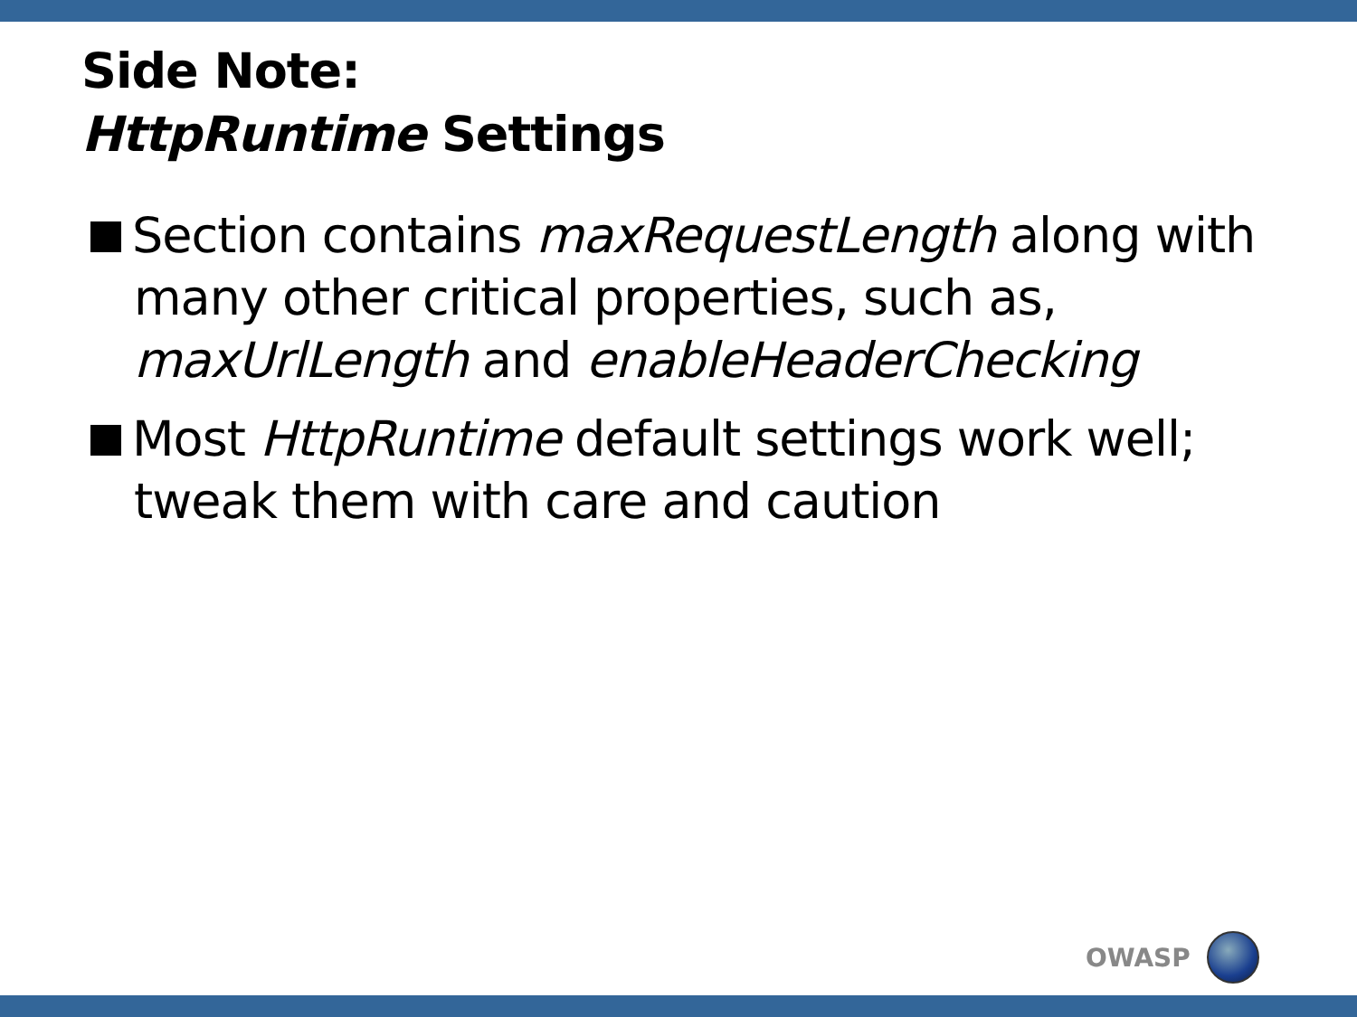Side Note:
HttpRuntime Settings
Section contains maxRequestLength along with many other critical properties, such as, maxUrlLength and enableHeaderChecking
Most HttpRuntime default settings work well; tweak them with care and caution
OWASP